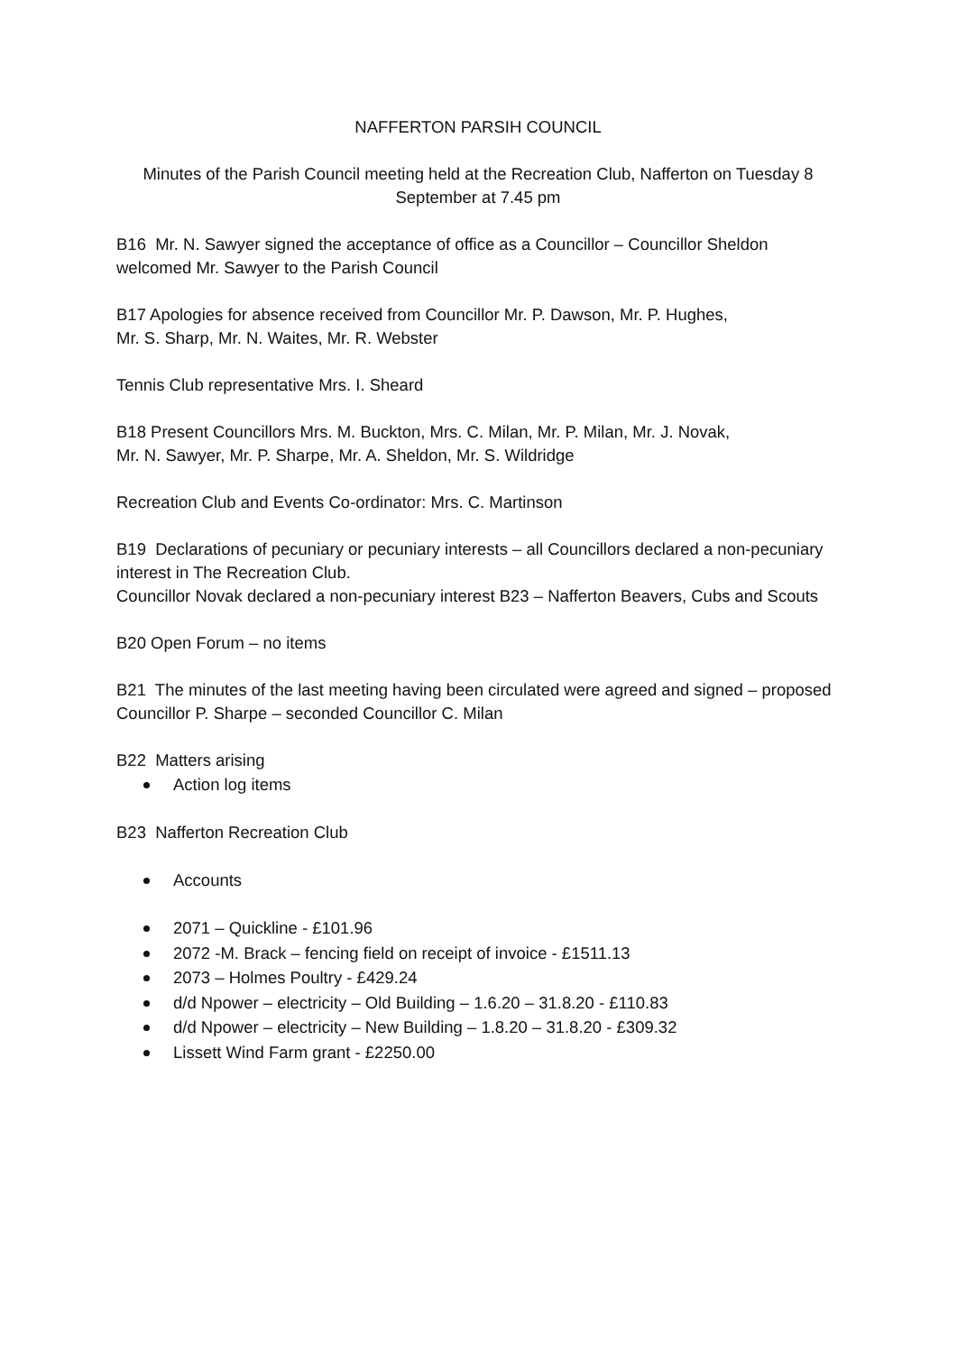NAFFERTON PARSIH COUNCIL
Minutes of the Parish Council meeting held at the Recreation Club, Nafferton on Tuesday 8 September at 7.45 pm
B16 Mr. N. Sawyer signed the acceptance of office as a Councillor – Councillor Sheldon welcomed Mr. Sawyer to the Parish Council
B17 Apologies for absence received from Councillor Mr. P. Dawson, Mr. P. Hughes,
Mr. S. Sharp, Mr. N. Waites, Mr. R. Webster
Tennis Club representative Mrs. I. Sheard
B18 Present Councillors Mrs. M. Buckton, Mrs. C. Milan, Mr. P. Milan, Mr. J. Novak,
Mr. N. Sawyer, Mr. P. Sharpe, Mr. A. Sheldon, Mr. S. Wildridge
Recreation Club and Events Co-ordinator: Mrs. C. Martinson
B19 Declarations of pecuniary or pecuniary interests – all Councillors declared a non-pecuniary interest in The Recreation Club.
Councillor Novak declared a non-pecuniary interest B23 – Nafferton Beavers, Cubs and Scouts
B20 Open Forum – no items
B21 The minutes of the last meeting having been circulated were agreed and signed – proposed Councillor P. Sharpe – seconded Councillor C. Milan
B22 Matters arising
Action log items
B23 Nafferton Recreation Club
Accounts
2071 – Quickline - £101.96
2072 -M. Brack – fencing field on receipt of invoice - £1511.13
2073 – Holmes Poultry - £429.24
d/d Npower – electricity – Old Building – 1.6.20 – 31.8.20 - £110.83
d/d Npower – electricity – New Building – 1.8.20 – 31.8.20 - £309.32
Lissett Wind Farm grant - £2250.00